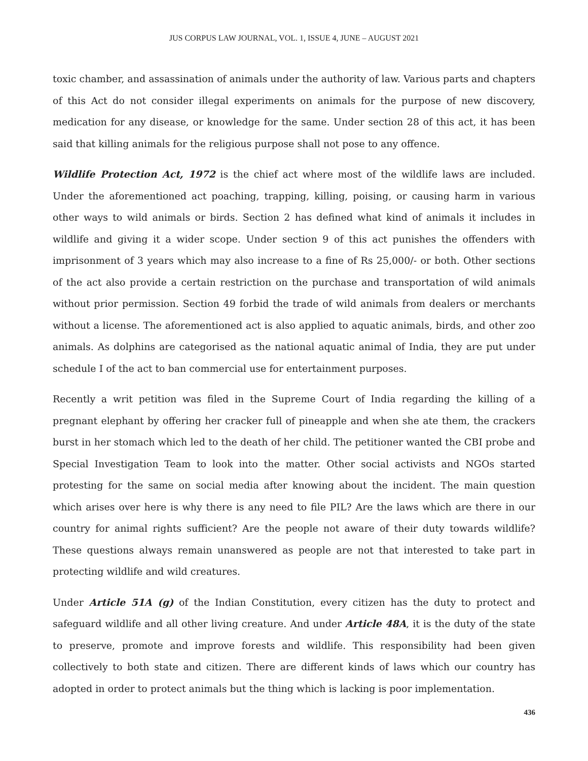JUS CORPUS LAW JOURNAL, VOL. 1, ISSUE 4, JUNE – AUGUST 2021
toxic chamber, and assassination of animals under the authority of law. Various parts and chapters of this Act do not consider illegal experiments on animals for the purpose of new discovery, medication for any disease, or knowledge for the same. Under section 28 of this act, it has been said that killing animals for the religious purpose shall not pose to any offence.
Wildlife Protection Act, 1972 is the chief act where most of the wildlife laws are included. Under the aforementioned act poaching, trapping, killing, poising, or causing harm in various other ways to wild animals or birds. Section 2 has defined what kind of animals it includes in wildlife and giving it a wider scope. Under section 9 of this act punishes the offenders with imprisonment of 3 years which may also increase to a fine of Rs 25,000/- or both. Other sections of the act also provide a certain restriction on the purchase and transportation of wild animals without prior permission. Section 49 forbid the trade of wild animals from dealers or merchants without a license. The aforementioned act is also applied to aquatic animals, birds, and other zoo animals. As dolphins are categorised as the national aquatic animal of India, they are put under schedule I of the act to ban commercial use for entertainment purposes.
Recently a writ petition was filed in the Supreme Court of India regarding the killing of a pregnant elephant by offering her cracker full of pineapple and when she ate them, the crackers burst in her stomach which led to the death of her child. The petitioner wanted the CBI probe and Special Investigation Team to look into the matter. Other social activists and NGOs started protesting for the same on social media after knowing about the incident. The main question which arises over here is why there is any need to file PIL? Are the laws which are there in our country for animal rights sufficient? Are the people not aware of their duty towards wildlife? These questions always remain unanswered as people are not that interested to take part in protecting wildlife and wild creatures.
Under Article 51A (g) of the Indian Constitution, every citizen has the duty to protect and safeguard wildlife and all other living creature. And under Article 48A, it is the duty of the state to preserve, promote and improve forests and wildlife. This responsibility had been given collectively to both state and citizen. There are different kinds of laws which our country has adopted in order to protect animals but the thing which is lacking is poor implementation.
436